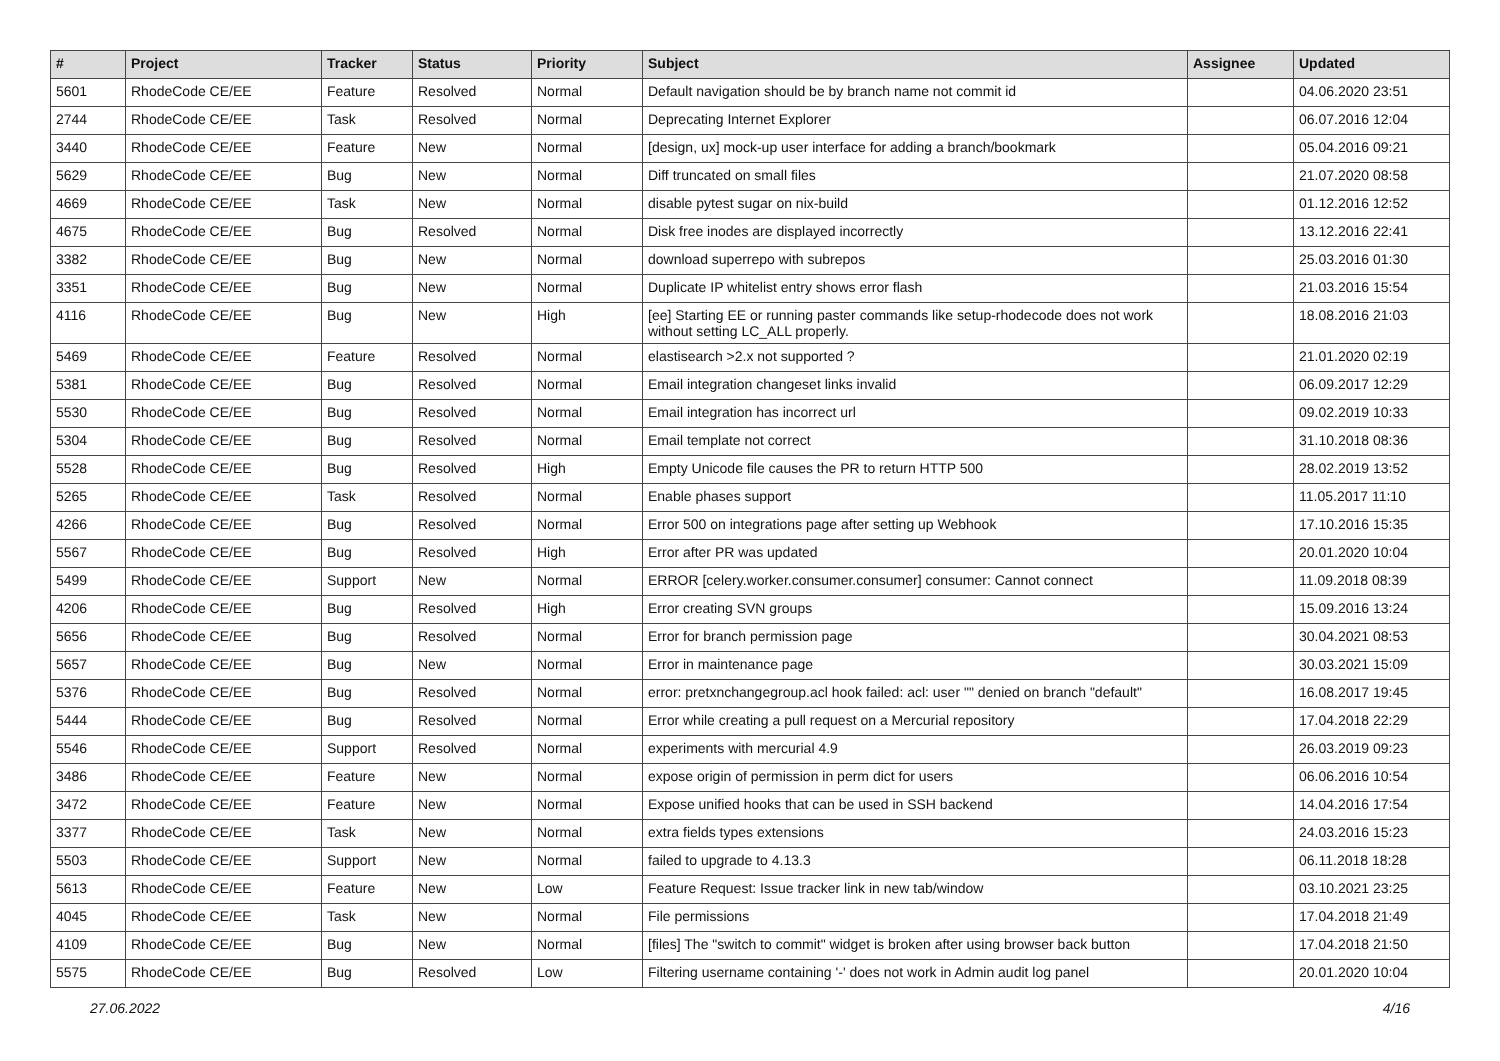| # | Project | Tracker | Status | Priority | Subject | Assignee | Updated |
| --- | --- | --- | --- | --- | --- | --- | --- |
| 5601 | RhodeCode CE/EE | Feature | Resolved | Normal | Default navigation should be by branch name not commit id | | 04.06.2020 23:51 |
| 2744 | RhodeCode CE/EE | Task | Resolved | Normal | Deprecating Internet Explorer | | 06.07.2016 12:04 |
| 3440 | RhodeCode CE/EE | Feature | New | Normal | [design, ux] mock-up user interface for adding a branch/bookmark | | 05.04.2016 09:21 |
| 5629 | RhodeCode CE/EE | Bug | New | Normal | Diff truncated on small files | | 21.07.2020 08:58 |
| 4669 | RhodeCode CE/EE | Task | New | Normal | disable pytest sugar on nix-build | | 01.12.2016 12:52 |
| 4675 | RhodeCode CE/EE | Bug | Resolved | Normal | Disk free inodes are displayed incorrectly | | 13.12.2016 22:41 |
| 3382 | RhodeCode CE/EE | Bug | New | Normal | download superrepo with subrepos | | 25.03.2016 01:30 |
| 3351 | RhodeCode CE/EE | Bug | New | Normal | Duplicate IP whitelist entry shows error flash | | 21.03.2016 15:54 |
| 4116 | RhodeCode CE/EE | Bug | New | High | [ee] Starting EE or running paster commands like setup-rhodecode does not work without setting LC_ALL properly. | | 18.08.2016 21:03 |
| 5469 | RhodeCode CE/EE | Feature | Resolved | Normal | elastisearch >2.x not supported ? | | 21.01.2020 02:19 |
| 5381 | RhodeCode CE/EE | Bug | Resolved | Normal | Email integration changeset links invalid | | 06.09.2017 12:29 |
| 5530 | RhodeCode CE/EE | Bug | Resolved | Normal | Email integration has incorrect url | | 09.02.2019 10:33 |
| 5304 | RhodeCode CE/EE | Bug | Resolved | Normal | Email template not correct | | 31.10.2018 08:36 |
| 5528 | RhodeCode CE/EE | Bug | Resolved | High | Empty Unicode file causes the PR to return HTTP 500 | | 28.02.2019 13:52 |
| 5265 | RhodeCode CE/EE | Task | Resolved | Normal | Enable phases support | | 11.05.2017 11:10 |
| 4266 | RhodeCode CE/EE | Bug | Resolved | Normal | Error 500 on integrations page after setting up Webhook | | 17.10.2016 15:35 |
| 5567 | RhodeCode CE/EE | Bug | Resolved | High | Error after PR was updated | | 20.01.2020 10:04 |
| 5499 | RhodeCode CE/EE | Support | New | Normal | ERROR [celery.worker.consumer.consumer] consumer: Cannot connect | | 11.09.2018 08:39 |
| 4206 | RhodeCode CE/EE | Bug | Resolved | High | Error creating SVN groups | | 15.09.2016 13:24 |
| 5656 | RhodeCode CE/EE | Bug | Resolved | Normal | Error for branch permission page | | 30.04.2021 08:53 |
| 5657 | RhodeCode CE/EE | Bug | New | Normal | Error in maintenance page | | 30.03.2021 15:09 |
| 5376 | RhodeCode CE/EE | Bug | Resolved | Normal | error: pretxnchangegroup.acl hook failed: acl: user "" denied on branch "default" | | 16.08.2017 19:45 |
| 5444 | RhodeCode CE/EE | Bug | Resolved | Normal | Error while creating a pull request on a Mercurial repository | | 17.04.2018 22:29 |
| 5546 | RhodeCode CE/EE | Support | Resolved | Normal | experiments with mercurial 4.9 | | 26.03.2019 09:23 |
| 3486 | RhodeCode CE/EE | Feature | New | Normal | expose origin of permission in perm dict for users | | 06.06.2016 10:54 |
| 3472 | RhodeCode CE/EE | Feature | New | Normal | Expose unified hooks that can be used in SSH backend | | 14.04.2016 17:54 |
| 3377 | RhodeCode CE/EE | Task | New | Normal | extra fields types extensions | | 24.03.2016 15:23 |
| 5503 | RhodeCode CE/EE | Support | New | Normal | failed to upgrade to 4.13.3 | | 06.11.2018 18:28 |
| 5613 | RhodeCode CE/EE | Feature | New | Low | Feature Request: Issue tracker link in new tab/window | | 03.10.2021 23:25 |
| 4045 | RhodeCode CE/EE | Task | New | Normal | File permissions | | 17.04.2018 21:49 |
| 4109 | RhodeCode CE/EE | Bug | New | Normal | [files] The "switch to commit" widget is broken after using browser back button | | 17.04.2018 21:50 |
| 5575 | RhodeCode CE/EE | Bug | Resolved | Low | Filtering username containing '-' does not work in Admin audit log panel | | 20.01.2020 10:04 |
27.06.2022 4/16